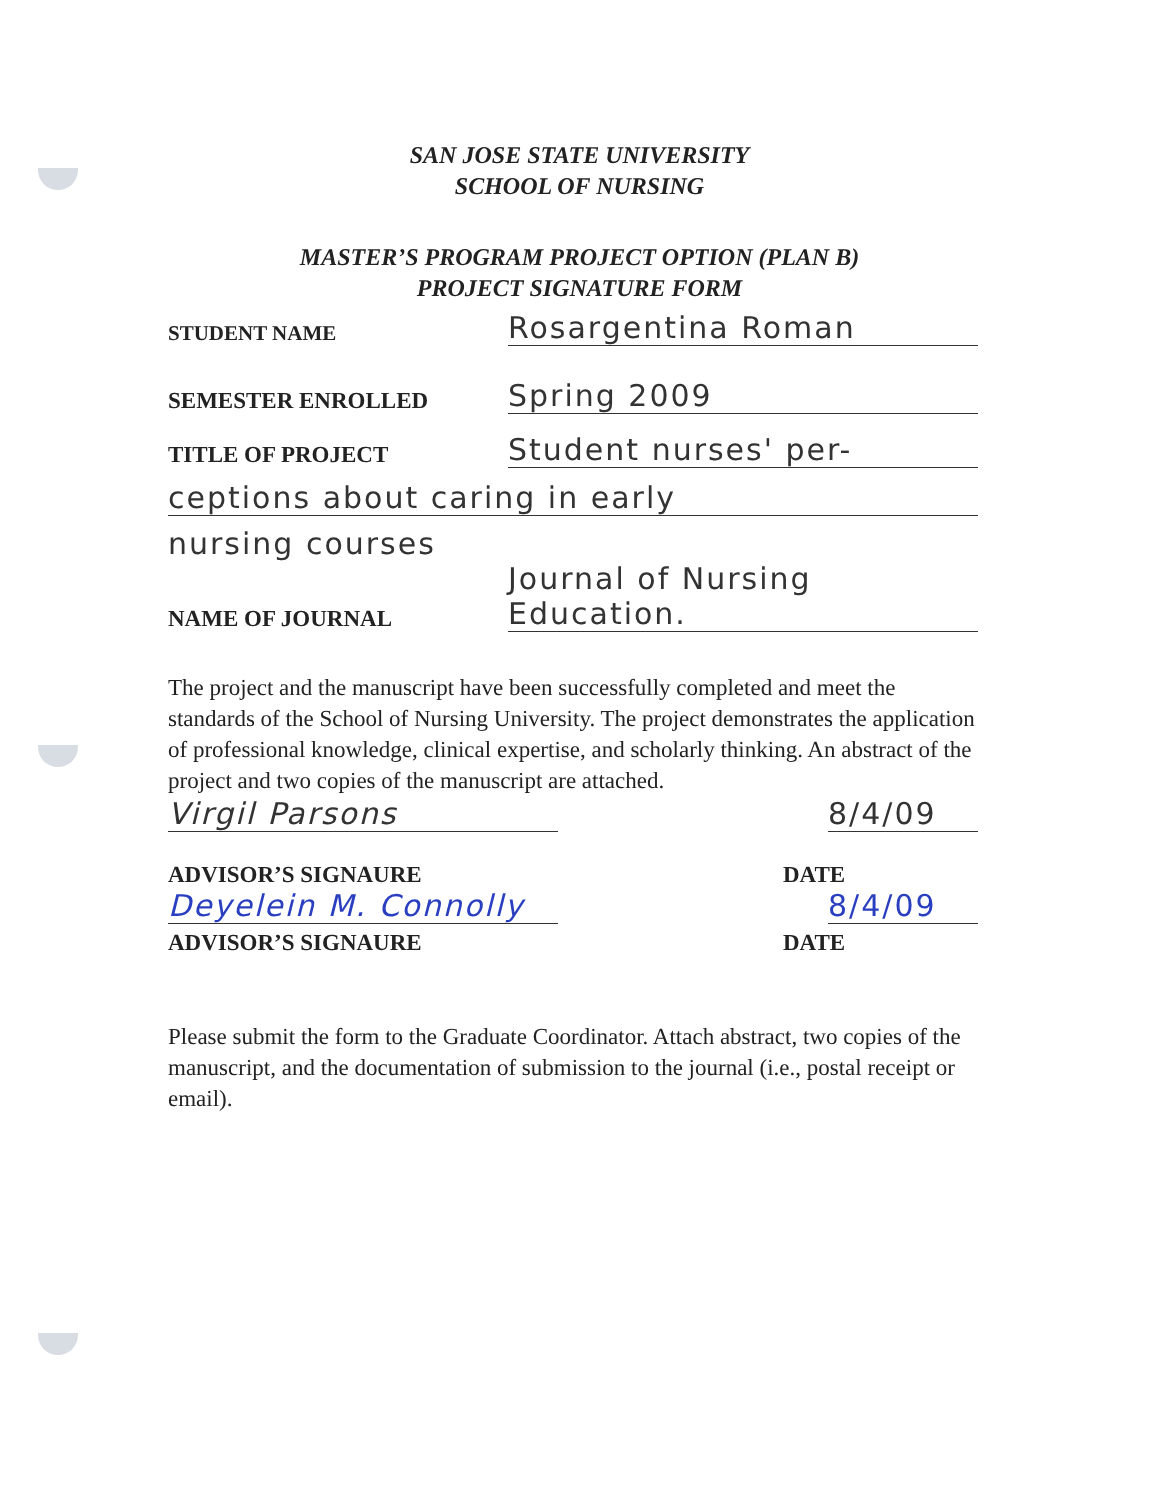SAN JOSE STATE UNIVERSITY
SCHOOL OF NURSING
MASTER’S PROGRAM PROJECT OPTION (PLAN B)
PROJECT SIGNATURE FORM
STUDENT NAME
Rosargentina Roman
SEMESTER ENROLLED
Spring 2009
TITLE OF PROJECT
Student nurses' per-
ceptions about caring in early
nursing courses
NAME OF JOURNAL
Journal of Nursing Education.
The project and the manuscript have been successfully completed and meet the standards of the School of Nursing University. The project demonstrates the application of professional knowledge, clinical expertise, and scholarly thinking. An abstract of the project and two copies of the manuscript are attached.
Virgil Parsons
8/4/09
ADVISOR’S SIGNAURE
DATE
Deyelein M. Connolly
8/4/09
ADVISOR’S SIGNAURE
DATE
Please submit the form to the Graduate Coordinator. Attach abstract, two copies of the manuscript, and the documentation of submission to the journal (i.e., postal receipt or email).